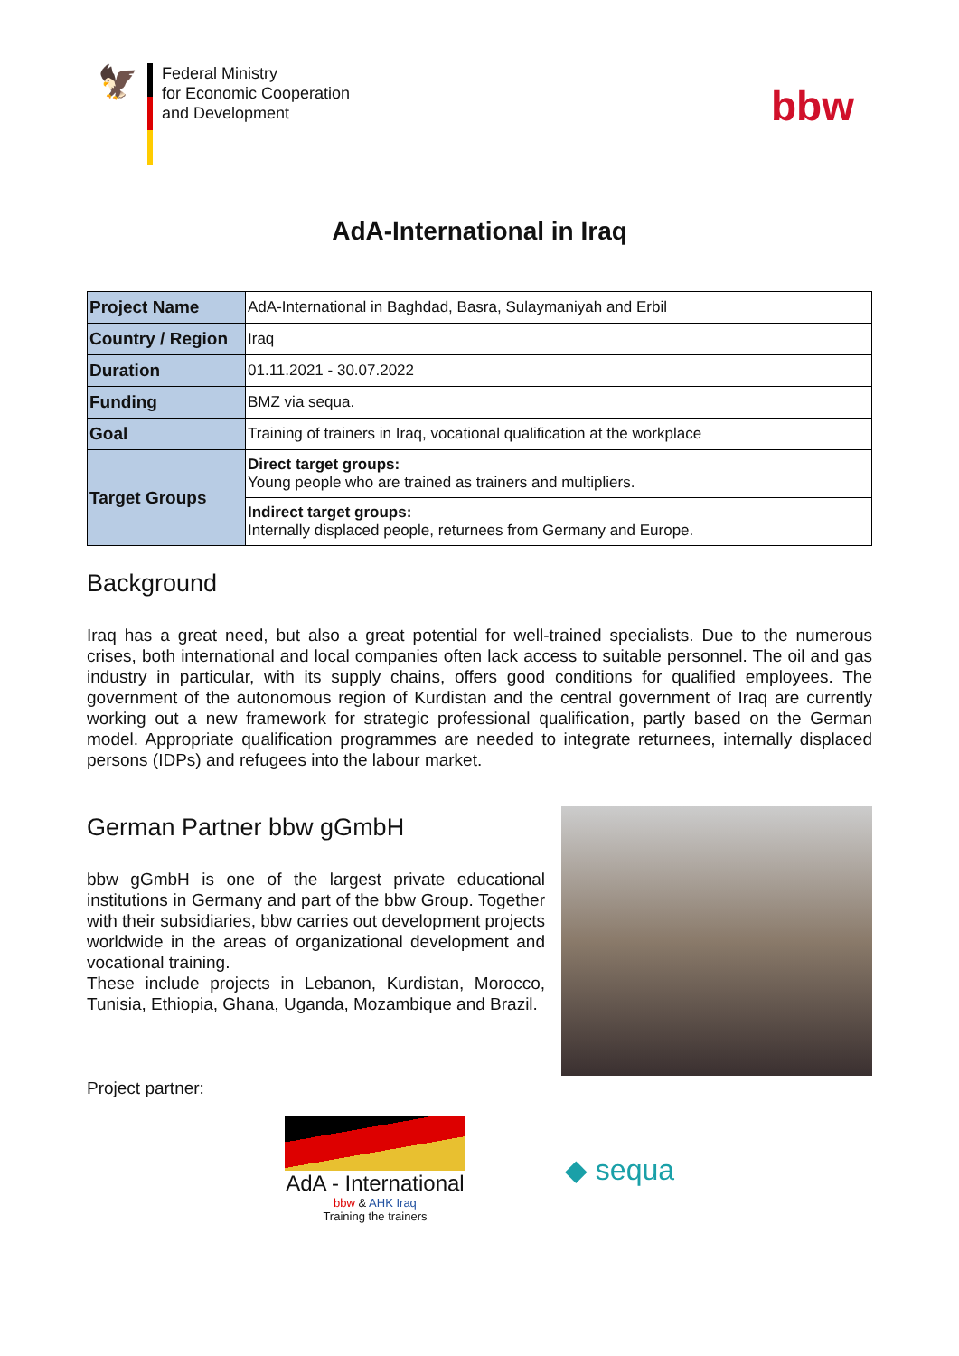🦅
Federal Ministry
for Economic Cooperation
and Development
bbw
AdA-International in Iraq
| Project Name | AdA-International in Baghdad, Basra, Sulaymaniyah and Erbil |
| Country / Region | Iraq |
| Duration | 01.11.2021 - 30.07.2022 |
| Funding | BMZ via sequa. |
| Goal | Training of trainers in Iraq, vocational qualification at the workplace |
| Target Groups | Direct target groups: Young people who are trained as trainers and multipliers. |
| | Indirect target groups: Internally displaced people, returnees from Germany and Europe. |
Background
Iraq has a great need, but also a great potential for well-trained specialists. Due to the numerous crises, both international and local companies often lack access to suitable personnel. The oil and gas industry in particular, with its supply chains, offers good conditions for qualified employees. The government of the autonomous region of Kurdistan and the central government of Iraq are currently working out a new framework for strategic professional qualification, partly based on the German model. Appropriate qualification programmes are needed to integrate returnees, internally displaced persons (IDPs) and refugees into the labour market.
German Partner bbw gGmbH
bbw gGmbH is one of the largest private educational institutions in Germany and part of the bbw Group. Together with their subsidiaries, bbw carries out development projects worldwide in the areas of organizational development and vocational training.
These include projects in Lebanon, Kurdistan, Morocco, Tunisia, Ethiopia, Ghana, Uganda, Mozambique and Brazil.
Project partner:
AdA - International
bbw & AHK Iraq
Training the trainers
◆ sequa